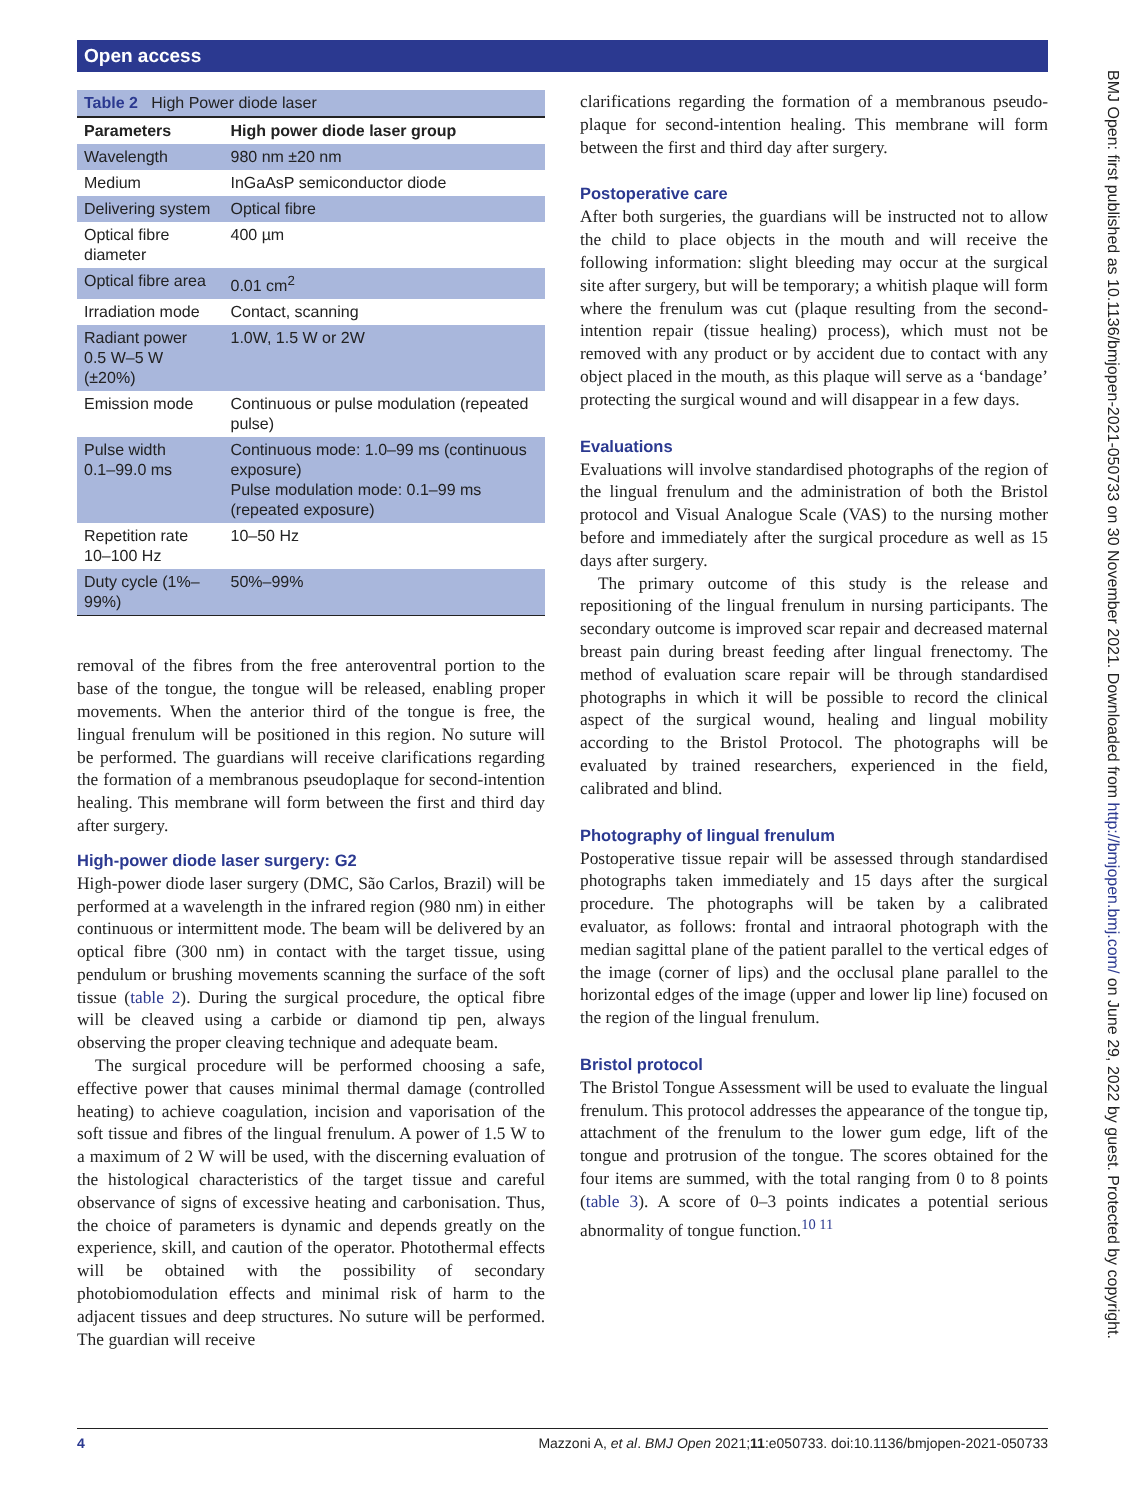Open access
BMJ Open: first published as 10.1136/bmjopen-2021-050733 on 30 November 2021. Downloaded from http://bmjopen.bmj.com/ on June 29, 2022 by guest. Protected by copyright.
| Table 2 High Power diode laser | |
| Parameters | High power diode laser group |
| Wavelength | 980 nm ±20 nm |
| Medium | InGaAsP semiconductor diode |
| Delivering system | Optical fibre |
| Optical fibre diameter | 400 µm |
| Optical fibre area | 0.01 cm<sup>2</sup> |
| Irradiation mode | Contact, scanning |
| Radiant power 0.5 W–5 W (±20%) | 1.0W, 1.5 W or 2W |
| Emission mode | Continuous or pulse modulation (repeated pulse) |
| Pulse width 0.1–99.0 ms | Continuous mode: 1.0–99 ms (continuous exposure) Pulse modulation mode: 0.1–99 ms (repeated exposure) |
| Repetition rate 10–100 Hz | 10–50 Hz |
| Duty cycle (1%–99%) | 50%–99% |
removal of the fibres from the free anteroventral portion to the base of the tongue, the tongue will be released, enabling proper movements. When the anterior third of the tongue is free, the lingual frenulum will be positioned in this region. No suture will be performed. The guardians will receive clarifications regarding the formation of a membranous pseudoplaque for second-intention healing. This membrane will form between the first and third day after surgery.
High-power diode laser surgery: G2
High-power diode laser surgery (DMC, São Carlos, Brazil) will be performed at a wavelength in the infrared region (980 nm) in either continuous or intermittent mode. The beam will be delivered by an optical fibre (300 nm) in contact with the target tissue, using pendulum or brushing movements scanning the surface of the soft tissue (table 2). During the surgical procedure, the optical fibre will be cleaved using a carbide or diamond tip pen, always observing the proper cleaving technique and adequate beam.
The surgical procedure will be performed choosing a safe, effective power that causes minimal thermal damage (controlled heating) to achieve coagulation, incision and vaporisation of the soft tissue and fibres of the lingual frenulum. A power of 1.5 W to a maximum of 2 W will be used, with the discerning evaluation of the histological characteristics of the target tissue and careful observance of signs of excessive heating and carbonisation. Thus, the choice of parameters is dynamic and depends greatly on the experience, skill, and caution of the operator. Photothermal effects will be obtained with the possibility of secondary photobiomodulation effects and minimal risk of harm to the adjacent tissues and deep structures. No suture will be performed. The guardian will receive
clarifications regarding the formation of a membranous pseudo-plaque for second-intention healing. This membrane will form between the first and third day after surgery.
Postoperative care
After both surgeries, the guardians will be instructed not to allow the child to place objects in the mouth and will receive the following information: slight bleeding may occur at the surgical site after surgery, but will be temporary; a whitish plaque will form where the frenulum was cut (plaque resulting from the second-intention repair (tissue healing) process), which must not be removed with any product or by accident due to contact with any object placed in the mouth, as this plaque will serve as a ‘bandage’ protecting the surgical wound and will disappear in a few days.
Evaluations
Evaluations will involve standardised photographs of the region of the lingual frenulum and the administration of both the Bristol protocol and Visual Analogue Scale (VAS) to the nursing mother before and immediately after the surgical procedure as well as 15 days after surgery.
The primary outcome of this study is the release and repositioning of the lingual frenulum in nursing participants. The secondary outcome is improved scar repair and decreased maternal breast pain during breast feeding after lingual frenectomy. The method of evaluation scare repair will be through standardised photographs in which it will be possible to record the clinical aspect of the surgical wound, healing and lingual mobility according to the Bristol Protocol. The photographs will be evaluated by trained researchers, experienced in the field, calibrated and blind.
Photography of lingual frenulum
Postoperative tissue repair will be assessed through standardised photographs taken immediately and 15 days after the surgical procedure. The photographs will be taken by a calibrated evaluator, as follows: frontal and intraoral photograph with the median sagittal plane of the patient parallel to the vertical edges of the image (corner of lips) and the occlusal plane parallel to the horizontal edges of the image (upper and lower lip line) focused on the region of the lingual frenulum.
Bristol protocol
The Bristol Tongue Assessment will be used to evaluate the lingual frenulum. This protocol addresses the appearance of the tongue tip, attachment of the frenulum to the lower gum edge, lift of the tongue and protrusion of the tongue. The scores obtained for the four items are summed, with the total ranging from 0 to 8 points (table 3). A score of 0–3 points indicates a potential serious abnormality of tongue function.<sup>10 11</sup>
4 Mazzoni A, et al. BMJ Open 2021;11:e050733. doi:10.1136/bmjopen-2021-050733